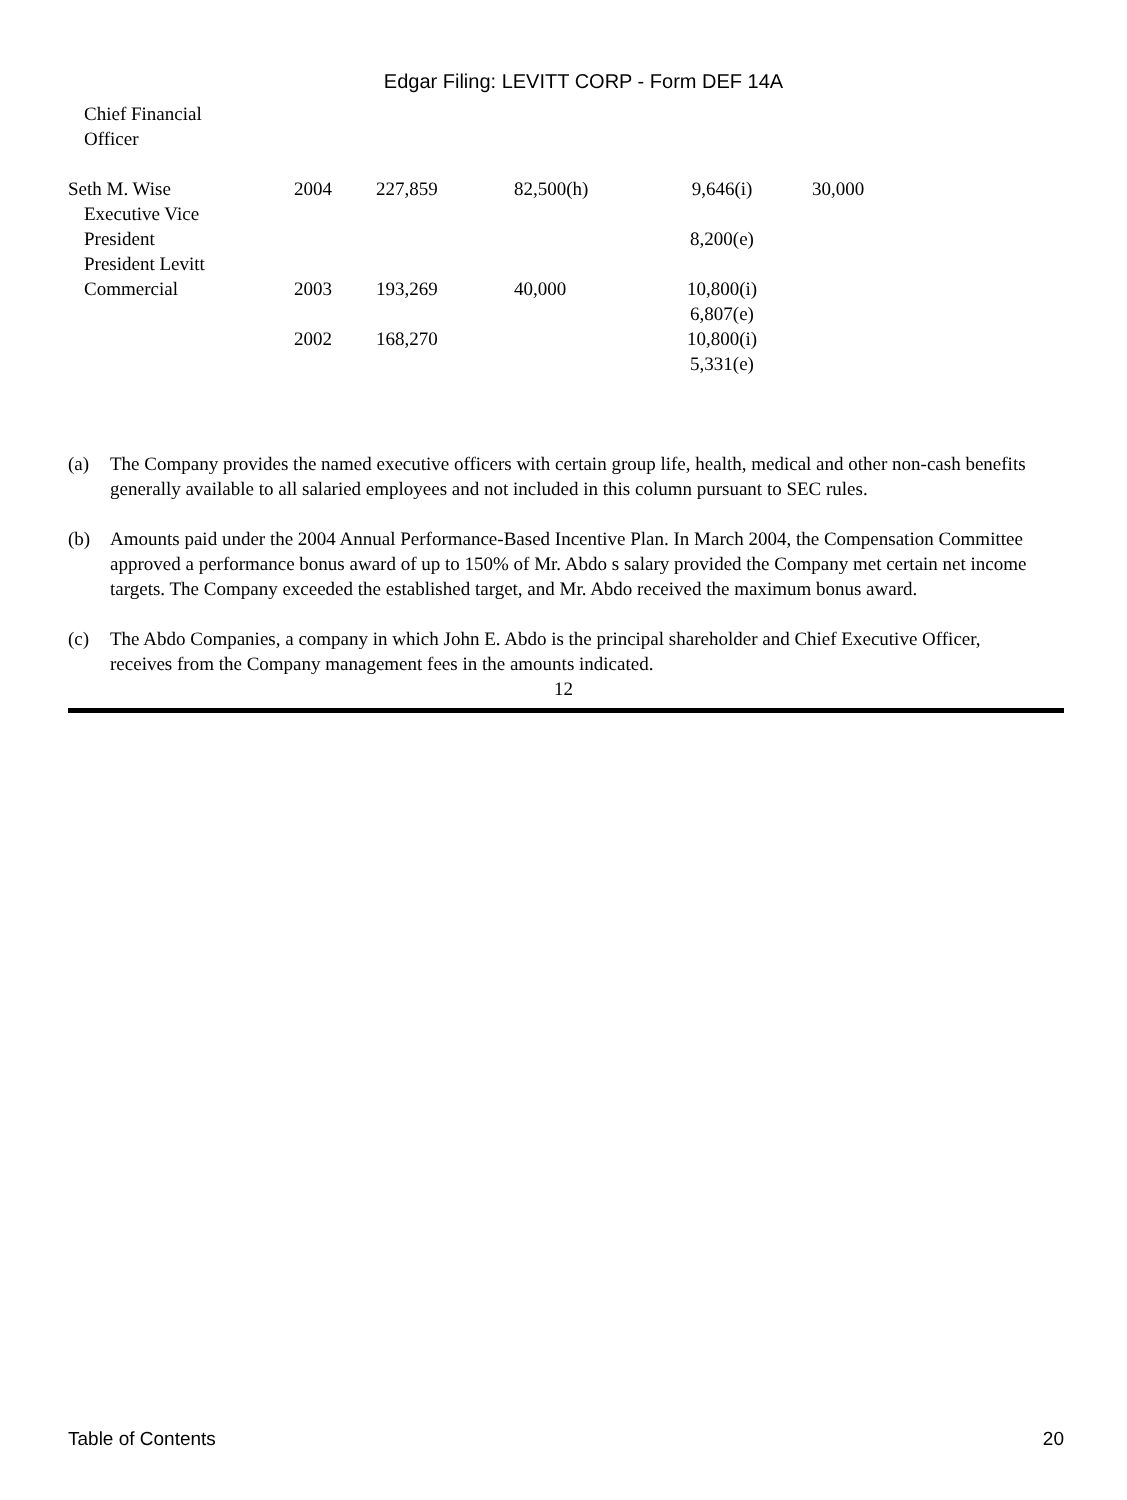Edgar Filing: LEVITT CORP - Form DEF 14A
| Chief Financial Officer | | | | | |
| Seth M. Wise | 2004 | 227,859 | 82,500(h) | 9,646(i) | 30,000 |
| Executive Vice | | | | | |
| President | | | | 8,200(e) | |
| President Levitt | | | | | |
| Commercial | 2003 | 193,269 | 40,000 | 10,800(i) | |
| | | | | 6,807(e) | |
| | 2002 | 168,270 | | 10,800(i) | |
| | | | | 5,331(e) | |
(a) The Company provides the named executive officers with certain group life, health, medical and other non-cash benefits generally available to all salaried employees and not included in this column pursuant to SEC rules.
(b) Amounts paid under the 2004 Annual Performance-Based Incentive Plan. In March 2004, the Compensation Committee approved a performance bonus award of up to 150% of Mr. Abdo s salary provided the Company met certain net income targets. The Company exceeded the established target, and Mr. Abdo received the maximum bonus award.
(c) The Abdo Companies, a company in which John E. Abdo is the principal shareholder and Chief Executive Officer, receives from the Company management fees in the amounts indicated.
12
Table of Contents 20